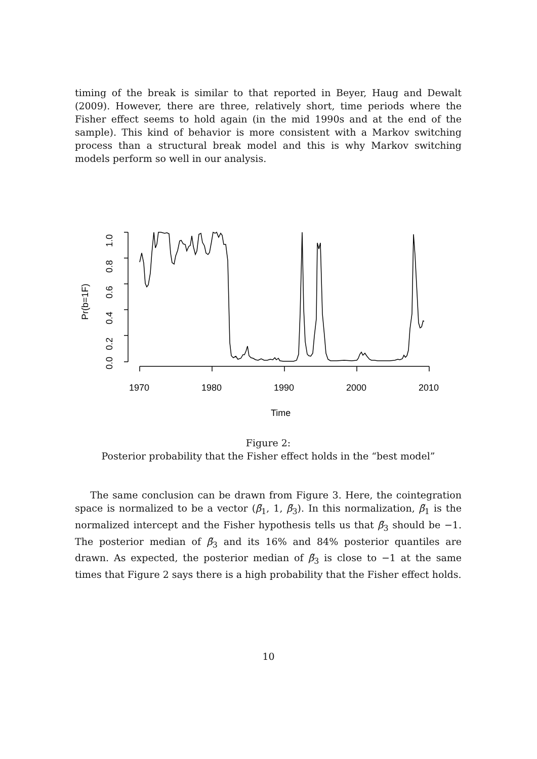timing of the break is similar to that reported in Beyer, Haug and Dewalt (2009). However, there are three, relatively short, time periods where the Fisher effect seems to hold again (in the mid 1990s and at the end of the sample). This kind of behavior is more consistent with a Markov switching process than a structural break model and this is why Markov switching models perform so well in our analysis.
1.0
0.8
0.6
0.4
0.2
0.0
Pr(b=1F)
1970
1980
1990
2000
2010
Time
Figure 2:
Posterior probability that the Fisher effect holds in the “best model”
The same conclusion can be drawn from Figure 3. Here, the cointegration space is normalized to be a vector (β̃<sub>1</sub>, 1, β̃<sub>3</sub>). In this normalization, β̃<sub>1</sub> is the normalized intercept and the Fisher hypothesis tells us that β̃<sub>3</sub> should be −1. The posterior median of β̃<sub>3</sub> and its 16% and 84% posterior quantiles are drawn. As expected, the posterior median of β̃<sub>3</sub> is close to −1 at the same times that Figure 2 says there is a high probability that the Fisher effect holds.
10